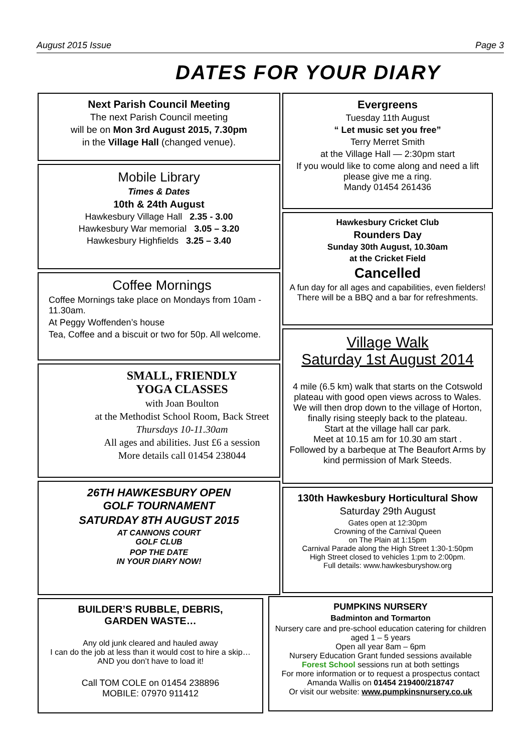August 2015 Issue Page 3
DATES FOR YOUR DIARY
Next Parish Council Meeting
The next Parish Council meeting
will be on Mon 3rd August 2015, 7.30pm
in the Village Hall (changed venue).
Mobile Library
Times & Dates
10th & 24th August
Hawkesbury Village Hall 2.35 - 3.00
Hawkesbury War memorial 3.05 – 3.20
Hawkesbury Highfields 3.25 – 3.40
Coffee Mornings
Coffee Mornings take place on Mondays from 10am - 11.30am.
At Peggy Woffenden’s house
Tea, Coffee and a biscuit or two for 50p. All welcome.
SMALL, FRIENDLY
YOGA CLASSES
with Joan Boulton
at the Methodist School Room, Back Street
Thursdays 10-11.30am
All ages and abilities. Just £6 a session
More details call 01454 238044
26TH HAWKESBURY OPEN
GOLF TOURNAMENT
SATURDAY 8TH AUGUST 2015
AT CANNONS COURT
GOLF CLUB
POP THE DATE
IN YOUR DIARY NOW!
BUILDER’S RUBBLE, DEBRIS,
GARDEN WASTE…
Any old junk cleared and hauled away
I can do the job at less than it would cost to hire a skip…
AND you don’t have to load it!
Call TOM COLE on 01454 238896
MOBILE: 07970 911412
Evergreens
Tuesday 11th August
“ Let music set you free”
Terry Merret Smith
at the Village Hall — 2:30pm start
If you would like to come along and need a lift please give me a ring.
Mandy 01454 261436
Hawkesbury Cricket Club
Rounders Day
Sunday 30th August, 10.30am
at the Cricket Field
Cancelled
A fun day for all ages and capabilities, even fielders! There will be a BBQ and a bar for refreshments.
Village Walk
Saturday 1st August 2014
4 mile (6.5 km) walk that starts on the Cotswold plateau with good open views across to Wales. We will then drop down to the village of Horton, finally rising steeply back to the plateau.
Start at the village hall car park.
Meet at 10.15 am for 10.30 am start .
Followed by a barbeque at The Beaufort Arms by kind permission of Mark Steeds.
130th Hawkesbury Horticultural Show
Saturday 29th August
Gates open at 12:30pm
Crowning of the Carnival Queen
on The Plain at 1:15pm
Carnival Parade along the High Street 1:30-1:50pm
High Street closed to vehicles 1:pm to 2:00pm.
Full details: www.hawkesburyshow.org
PUMPKINS NURSERY
Badminton and Tormarton
Nursery care and pre-school education catering for children aged 1 – 5 years
Open all year 8am – 6pm
Nursery Education Grant funded sessions available
Forest School sessions run at both settings
For more information or to request a prospectus contact Amanda Wallis on 01454 219400/218747
Or visit our website: www.pumpkinsnursery.co.uk